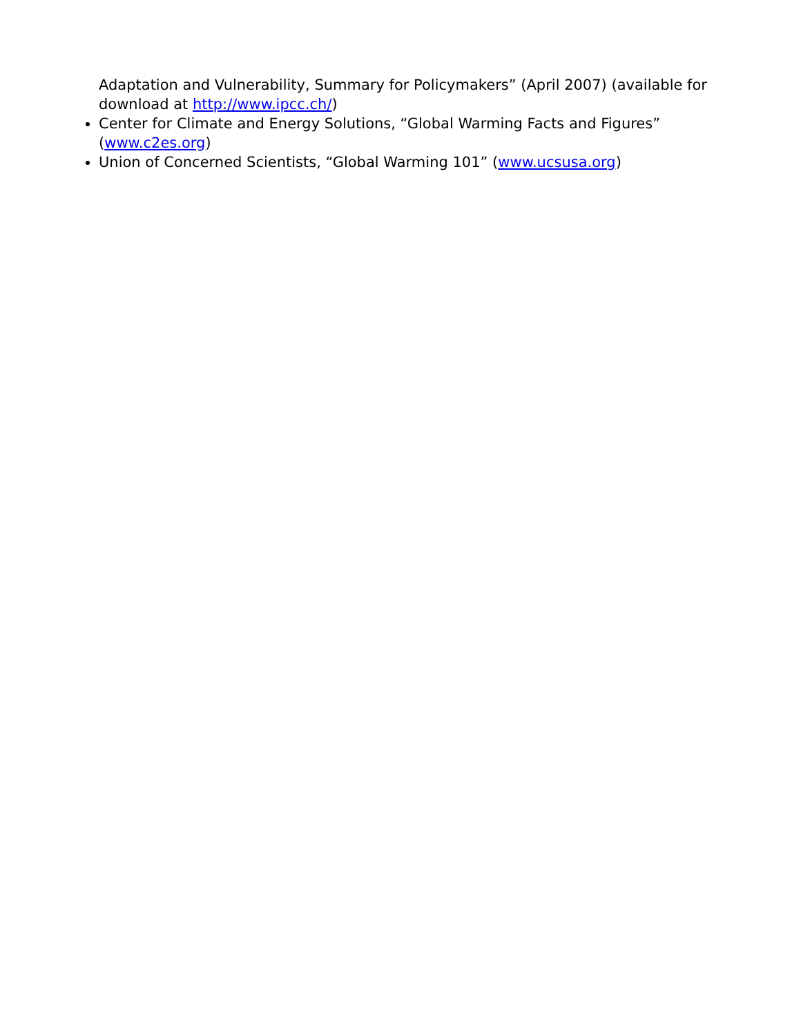Adaptation and Vulnerability, Summary for Policymakers” (April 2007) (available for download at http://www.ipcc.ch/)
Center for Climate and Energy Solutions, “Global Warming Facts and Figures” (www.c2es.org)
Union of Concerned Scientists, “Global Warming 101” (www.ucsusa.org)